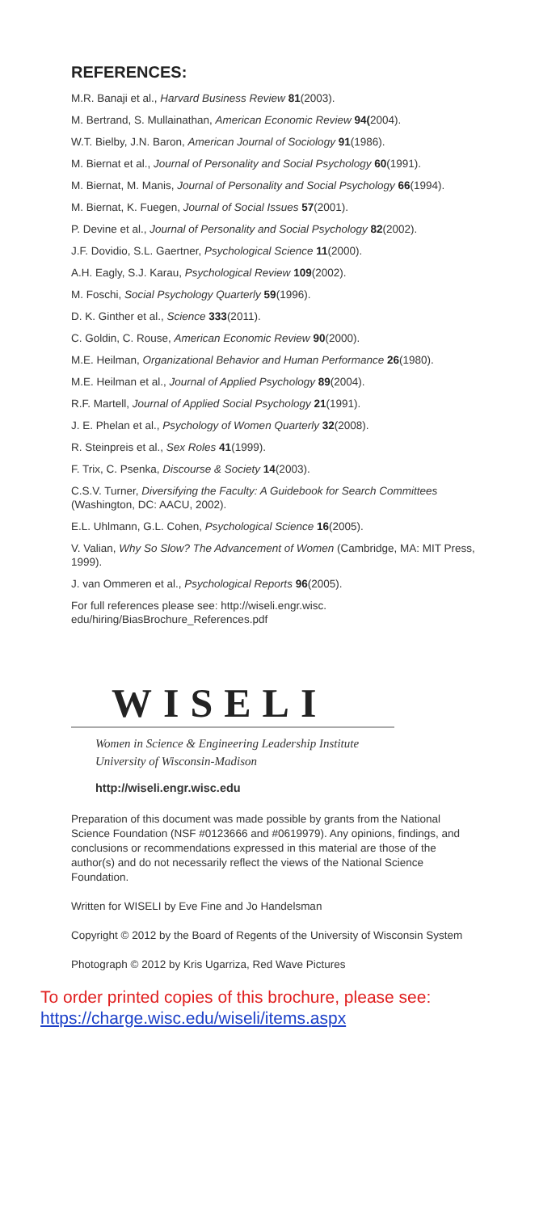REFERENCES:
M.R. Banaji et al., Harvard Business Review 81(2003).
M. Bertrand, S. Mullainathan, American Economic Review 94(2004).
W.T. Bielby, J.N. Baron, American Journal of Sociology 91(1986).
M. Biernat et al., Journal of Personality and Social Psychology 60(1991).
M. Biernat, M. Manis, Journal of Personality and Social Psychology 66(1994).
M. Biernat, K. Fuegen, Journal of Social Issues 57(2001).
P. Devine et al., Journal of Personality and Social Psychology 82(2002).
J.F. Dovidio, S.L. Gaertner, Psychological Science 11(2000).
A.H. Eagly, S.J. Karau, Psychological Review 109(2002).
M. Foschi, Social Psychology Quarterly 59(1996).
D. K. Ginther et al., Science 333(2011).
C. Goldin, C. Rouse, American Economic Review 90(2000).
M.E. Heilman, Organizational Behavior and Human Performance 26(1980).
M.E. Heilman et al., Journal of Applied Psychology 89(2004).
R.F. Martell, Journal of Applied Social Psychology 21(1991).
J. E. Phelan et al., Psychology of Women Quarterly 32(2008).
R. Steinpreis et al., Sex Roles 41(1999).
F. Trix, C. Psenka, Discourse & Society 14(2003).
C.S.V. Turner, Diversifying the Faculty: A Guidebook for Search Committees (Washington, DC: AACU, 2002).
E.L. Uhlmann, G.L. Cohen, Psychological Science 16(2005).
V. Valian, Why So Slow? The Advancement of Women (Cambridge, MA: MIT Press, 1999).
J. van Ommeren et al., Psychological Reports 96(2005).
For full references please see: http://wiseli.engr.wisc. edu/hiring/BiasBrochure_References.pdf
WISELI
Women in Science & Engineering Leadership Institute
University of Wisconsin-Madison
http://wiseli.engr.wisc.edu
Preparation of this document was made possible by grants from the National Science Foundation (NSF #0123666 and #0619979). Any opinions, findings, and conclusions or recommendations expressed in this material are those of the author(s) and do not necessarily reflect the views of the National Science Foundation.
Written for WISELI by Eve Fine and Jo Handelsman
Copyright © 2012 by the Board of Regents of the University of Wisconsin System
Photograph © 2012 by Kris Ugarriza, Red Wave Pictures
To order printed copies of this brochure, please see:
https://charge.wisc.edu/wiseli/items.aspx